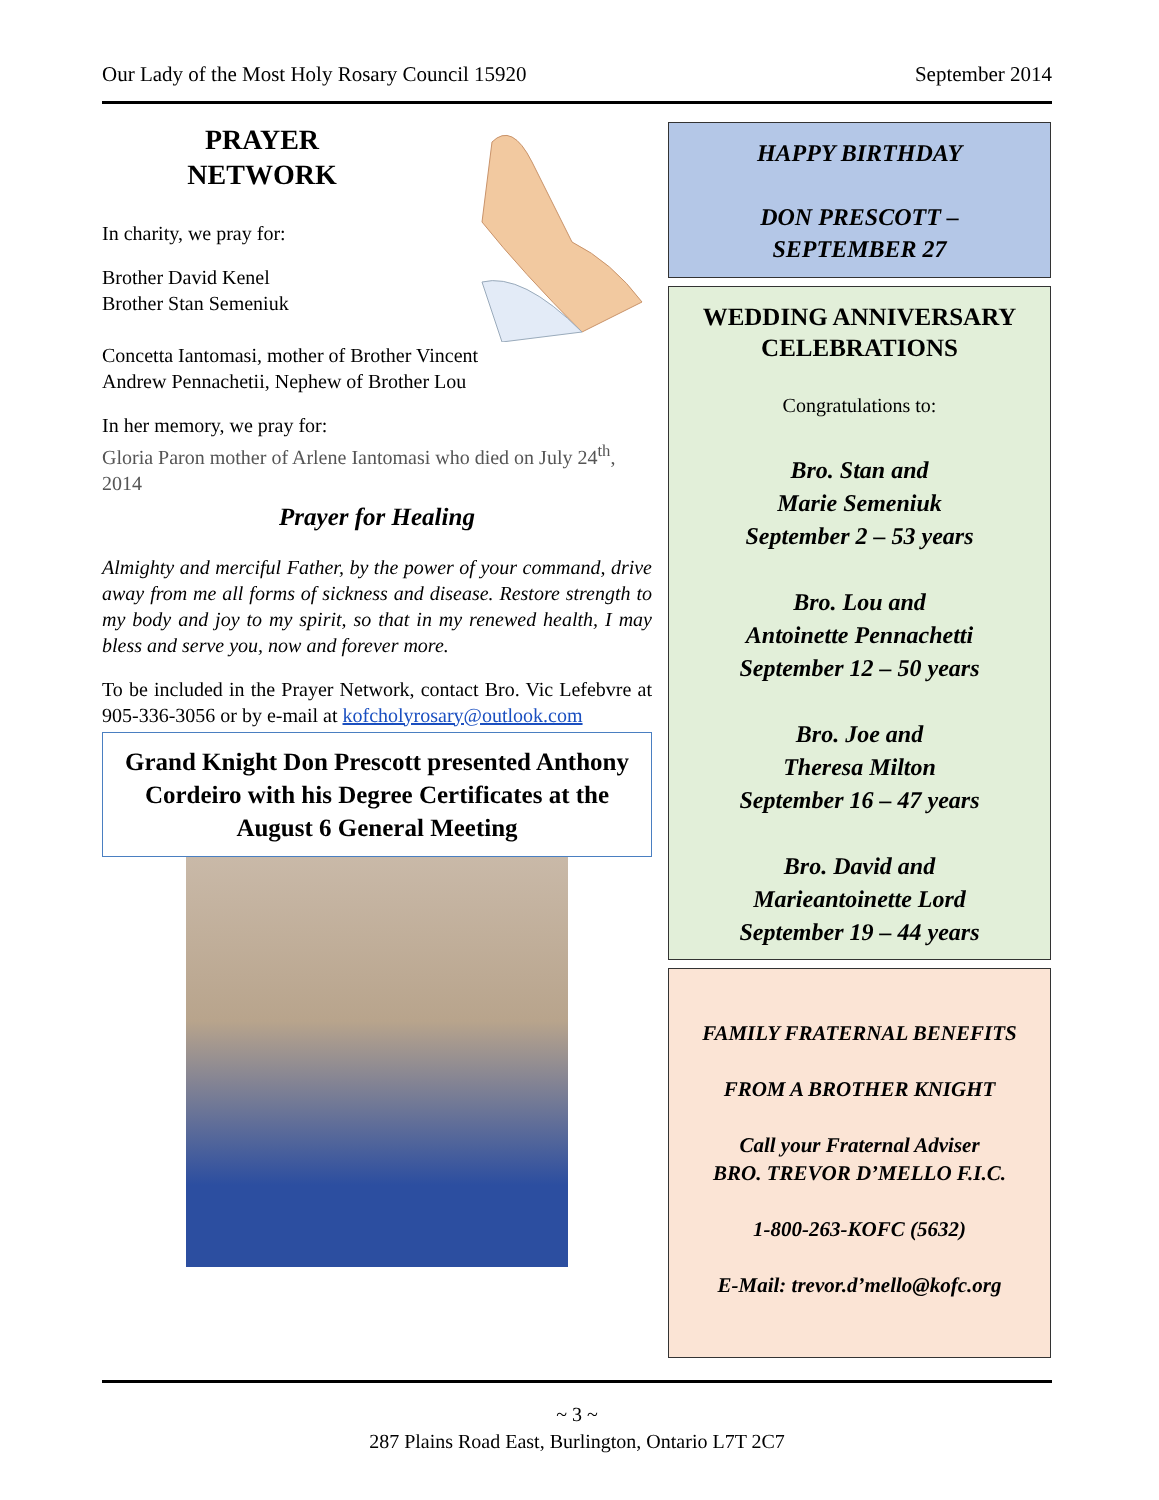Our Lady of the Most Holy Rosary Council 15920 September 2014
PRAYER
NETWORK
In charity, we pray for:
Brother David Kenel
Brother Stan Semeniuk
Concetta Iantomasi, mother of Brother Vincent
Andrew Pennachetii, Nephew of Brother Lou
In her memory, we pray for:
Gloria Paron mother of Arlene Iantomasi who died on July 24<sup>th</sup>, 2014
Prayer for Healing
Almighty and merciful Father, by the power of your command, drive away from me all forms of sickness and disease. Restore strength to my body and joy to my spirit, so that in my renewed health, I may bless and serve you, now and forever more.
To be included in the Prayer Network, contact Bro. Vic Lefebvre at 905-336-3056 or by e-mail at kofcholyrosary@outlook.com
Grand Knight Don Prescott presented Anthony Cordeiro with his Degree Certificates at the August 6 General Meeting
HAPPY BIRTHDAY
DON PRESCOTT –
SEPTEMBER 27
WEDDING ANNIVERSARY
CELEBRATIONS
Congratulations to:
Bro. Stan and
Marie Semeniuk
September 2 – 53 years
Bro. Lou and
Antoinette Pennachetti
September 12 – 50 years
Bro. Joe and
Theresa Milton
September 16 – 47 years
Bro. David and
Marieantoinette Lord
September 19 – 44 years
FAMILY FRATERNAL BENEFITS
FROM A BROTHER KNIGHT
Call your Fraternal Adviser
BRO. TREVOR D’MELLO F.I.C.
1-800-263-KOFC (5632)
E-Mail: trevor.d’mello@kofc.org
~ 3 ~
287 Plains Road East, Burlington, Ontario L7T 2C7